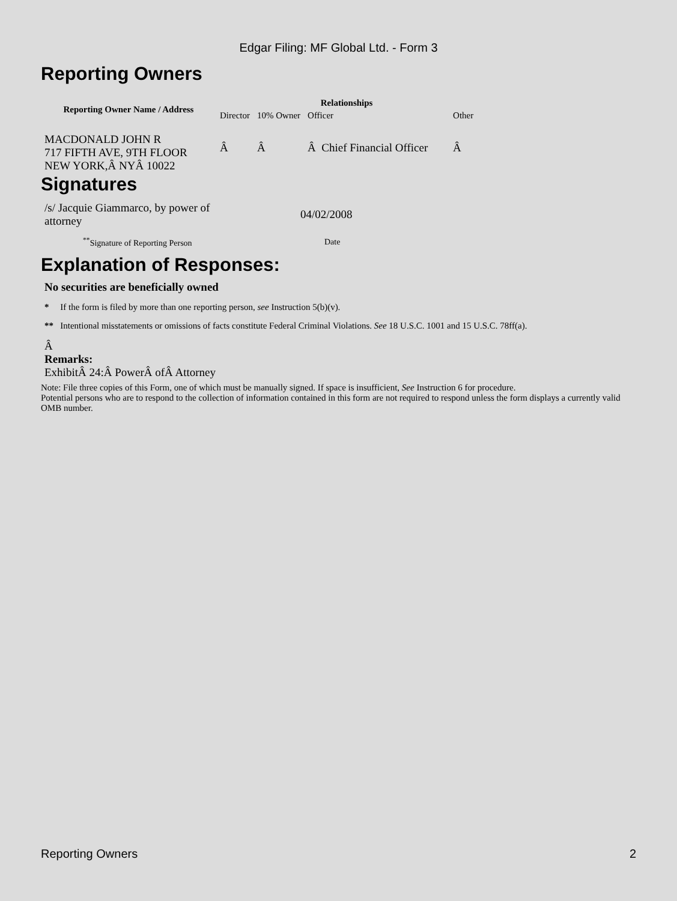Edgar Filing: MF Global Ltd. - Form 3
Reporting Owners
| Reporting Owner Name / Address | Relationships | | | |
| --- | --- | --- | --- | --- |
| | Director | 10% Owner | Officer | Other |
| MACDONALD JOHN R 717 FIFTH AVE, 9TH FLOOR NEW YORK,Â NYÂ 10022 | Â | Â | Â Chief Financial Officer | Â |
Signatures
| /s/ Jacquie Giammarco, by power of attorney | 04/02/2008 |
| <sup>**</sup> Signature of Reporting Person | Date |
Explanation of Responses:
No securities are beneficially owned
* If the form is filed by more than one reporting person, see Instruction 5(b)(v).
** Intentional misstatements or omissions of facts constitute Federal Criminal Violations. See 18 U.S.C. 1001 and 15 U.S.C. 78ff(a).
Â
Remarks:
ExhibitÂ 24:Â PowerÂ ofÂ Attorney
Note: File three copies of this Form, one of which must be manually signed. If space is insufficient, See Instruction 6 for procedure.
Potential persons who are to respond to the collection of information contained in this form are not required to respond unless the form displays a currently valid OMB number.
Reporting Owners 2